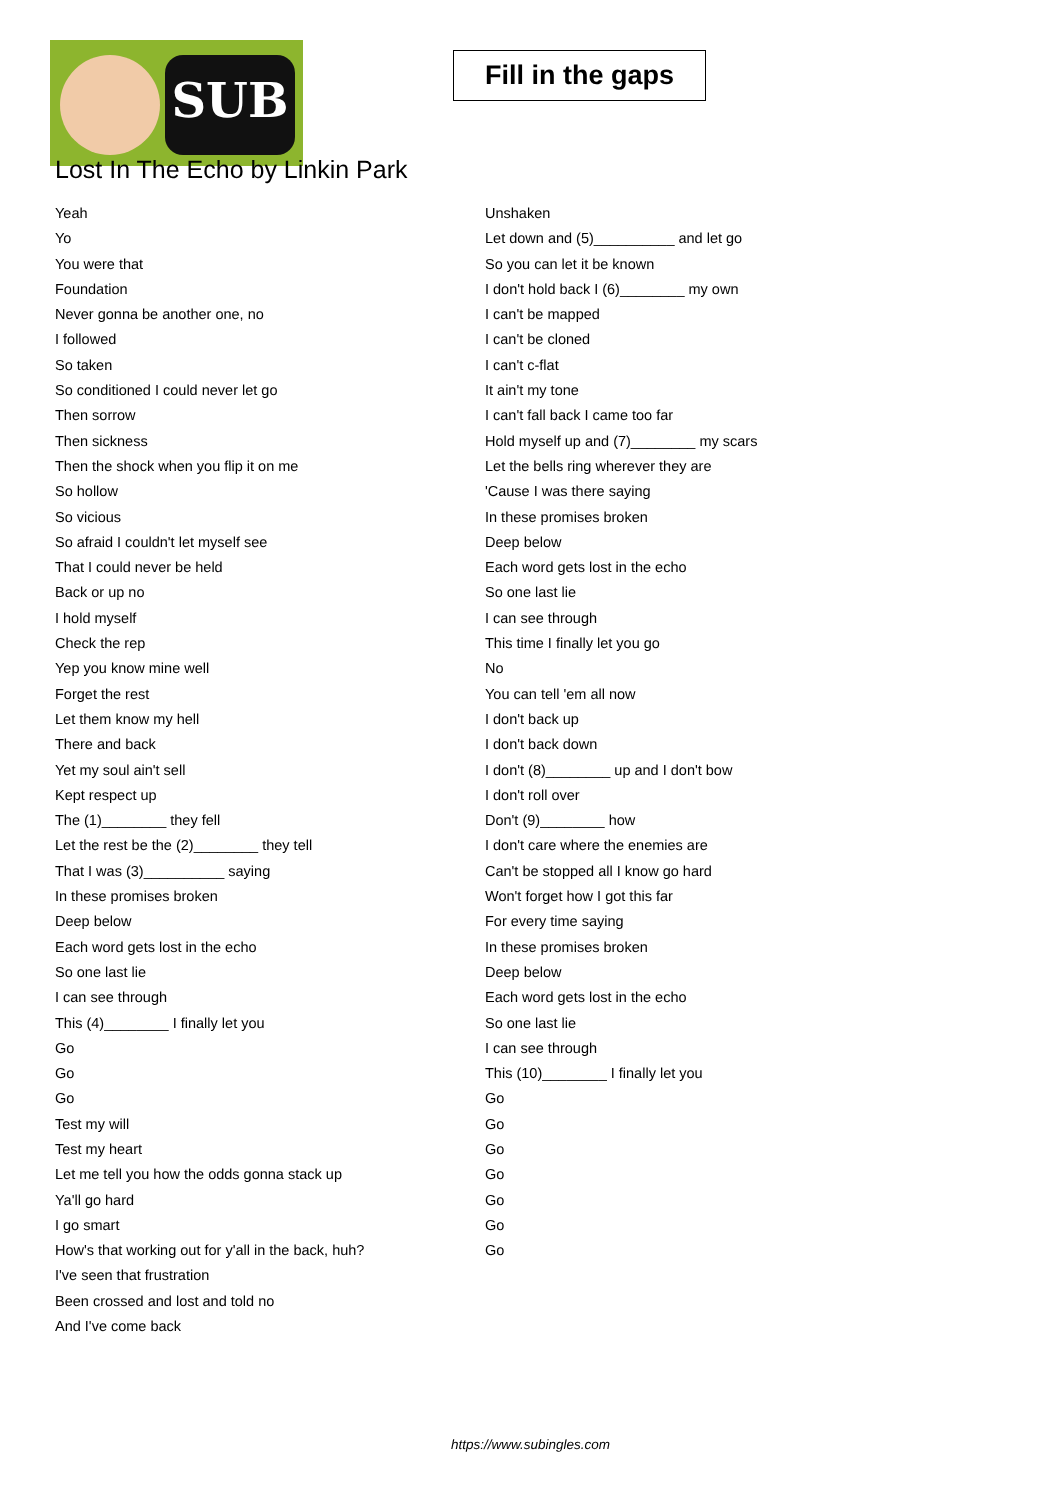SUB
Fill in the gaps
Lost In The Echo by Linkin Park
Yeah
Yo
You were that
Foundation
Never gonna be another one, no
I followed
So taken
So conditioned I could never let go
Then sorrow
Then sickness
Then the shock when you flip it on me
So hollow
So vicious
So afraid I couldn't let myself see
That I could never be held
Back or up no
I hold myself
Check the rep
Yep you know mine well
Forget the rest
Let them know my hell
There and back
Yet my soul ain't sell
Kept respect up
The (1)________ they fell
Let the rest be the (2)________ they tell
That I was (3)__________ saying
In these promises broken
Deep below
Each word gets lost in the echo
So one last lie
I can see through
This (4)________ I finally let you
Go
Go
Go
Test my will
Test my heart
Let me tell you how the odds gonna stack up
Ya'll go hard
I go smart
How's that working out for y'all in the back, huh?
I've seen that frustration
Been crossed and lost and told no
And I've come back
Unshaken
Let down and (5)__________ and let go
So you can let it be known
I don't hold back I (6)________ my own
I can't be mapped
I can't be cloned
I can't c-flat
It ain't my tone
I can't fall back I came too far
Hold myself up and (7)________ my scars
Let the bells ring wherever they are
'Cause I was there saying
In these promises broken
Deep below
Each word gets lost in the echo
So one last lie
I can see through
This time I finally let you go
No
You can tell 'em all now
I don't back up
I don't back down
I don't (8)________ up and I don't bow
I don't roll over
Don't (9)________ how
I don't care where the enemies are
Can't be stopped all I know go hard
Won't forget how I got this far
For every time saying
In these promises broken
Deep below
Each word gets lost in the echo
So one last lie
I can see through
This (10)________ I finally let you
Go
Go
Go
Go
Go
Go
Go
https://www.subingles.com